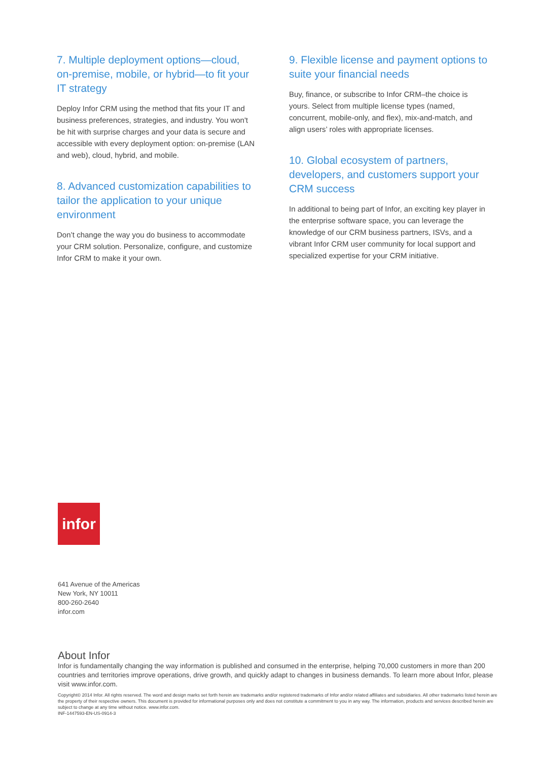7. Multiple deployment options—cloud, on-premise, mobile, or hybrid—to fit your IT strategy
Deploy Infor CRM using the method that fits your IT and business preferences, strategies, and industry. You won't be hit with surprise charges and your data is secure and accessible with every deployment option: on-premise (LAN and web), cloud, hybrid, and mobile.
8. Advanced customization capabilities to tailor the application to your unique environment
Don’t change the way you do business to accommodate your CRM solution. Personalize, configure, and customize Infor CRM to make it your own.
9. Flexible license and payment options to suite your financial needs
Buy, finance, or subscribe to Infor CRM–the choice is yours. Select from multiple license types (named, concurrent, mobile-only, and flex), mix-and-match, and align users’ roles with appropriate licenses.
10. Global ecosystem of partners, developers, and customers support your CRM success
In additional to being part of Infor, an exciting key player in the enterprise software space, you can leverage the knowledge of our CRM business partners, ISVs, and a vibrant Infor CRM user community for local support and specialized expertise for your CRM initiative.
infor
641 Avenue of the Americas
New York, NY 10011
800-260-2640
infor.com
About Infor
Infor is fundamentally changing the way information is published and consumed in the enterprise, helping 70,000 customers in more than 200 countries and territories improve operations, drive growth, and quickly adapt to changes in business demands. To learn more about Infor, please visit www.infor.com.
Copyright© 2014 Infor. All rights reserved. The word and design marks set forth herein are trademarks and/or registered trademarks of Infor and/or related affiliates and subsidiaries. All other trademarks listed herein are the property of their respective owners. This document is provided for informational purposes only and does not constitute a commitment to you in any way. The information, products and services described herein are subject to change at any time without notice. www.infor.com.
INF-1447593-EN-US-0914-3